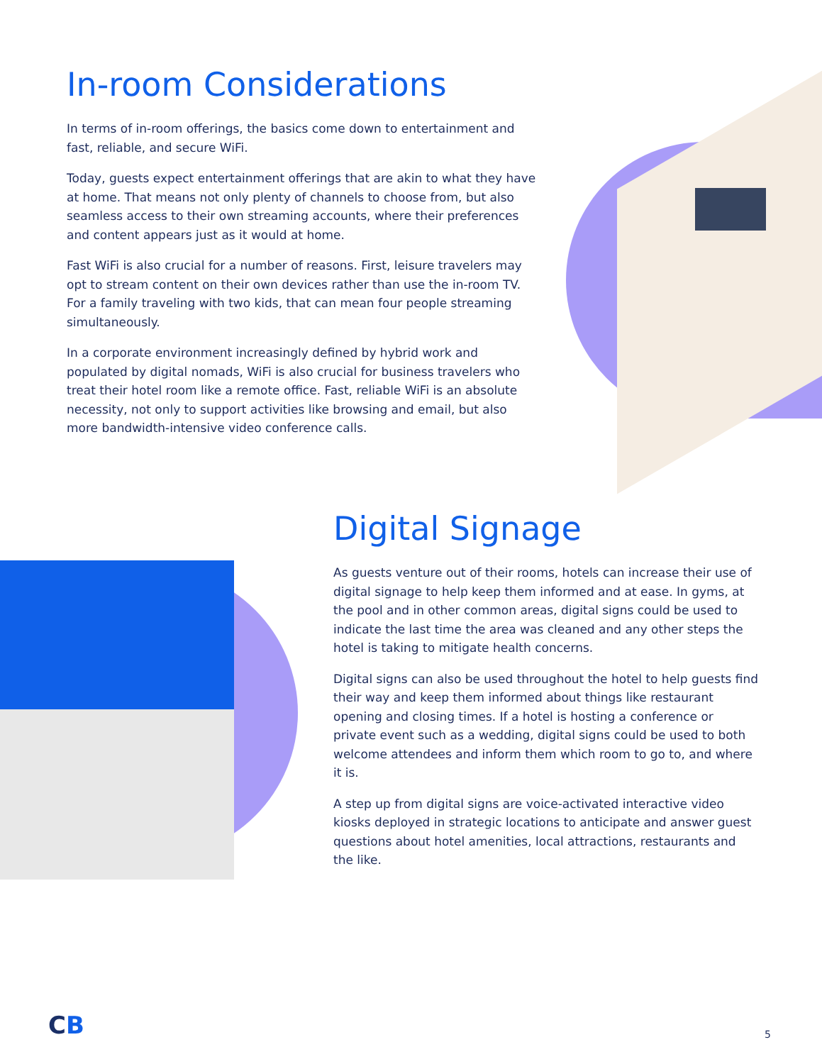In-room Considerations
In terms of in-room offerings, the basics come down to entertainment and fast, reliable, and secure WiFi.
Today, guests expect entertainment offerings that are akin to what they have at home. That means not only plenty of channels to choose from, but also seamless access to their own streaming accounts, where their preferences and content appears just as it would at home.
Fast WiFi is also crucial for a number of reasons. First, leisure travelers may opt to stream content on their own devices rather than use the in-room TV. For a family traveling with two kids, that can mean four people streaming simultaneously.
In a corporate environment increasingly defined by hybrid work and populated by digital nomads, WiFi is also crucial for business travelers who treat their hotel room like a remote office. Fast, reliable WiFi is an absolute necessity, not only to support activities like browsing and email, but also more bandwidth-intensive video conference calls.
Digital Signage
As guests venture out of their rooms, hotels can increase their use of digital signage to help keep them informed and at ease. In gyms, at the pool and in other common areas, digital signs could be used to indicate the last time the area was cleaned and any other steps the hotel is taking to mitigate health concerns.
Digital signs can also be used throughout the hotel to help guests find their way and keep them informed about things like restaurant opening and closing times. If a hotel is hosting a conference or private event such as a wedding, digital signs could be used to both welcome attendees and inform them which room to go to, and where it is.
A step up from digital signs are voice-activated interactive video kiosks deployed in strategic locations to anticipate and answer guest questions about hotel amenities, local attractions, restaurants and the like.
CB 5